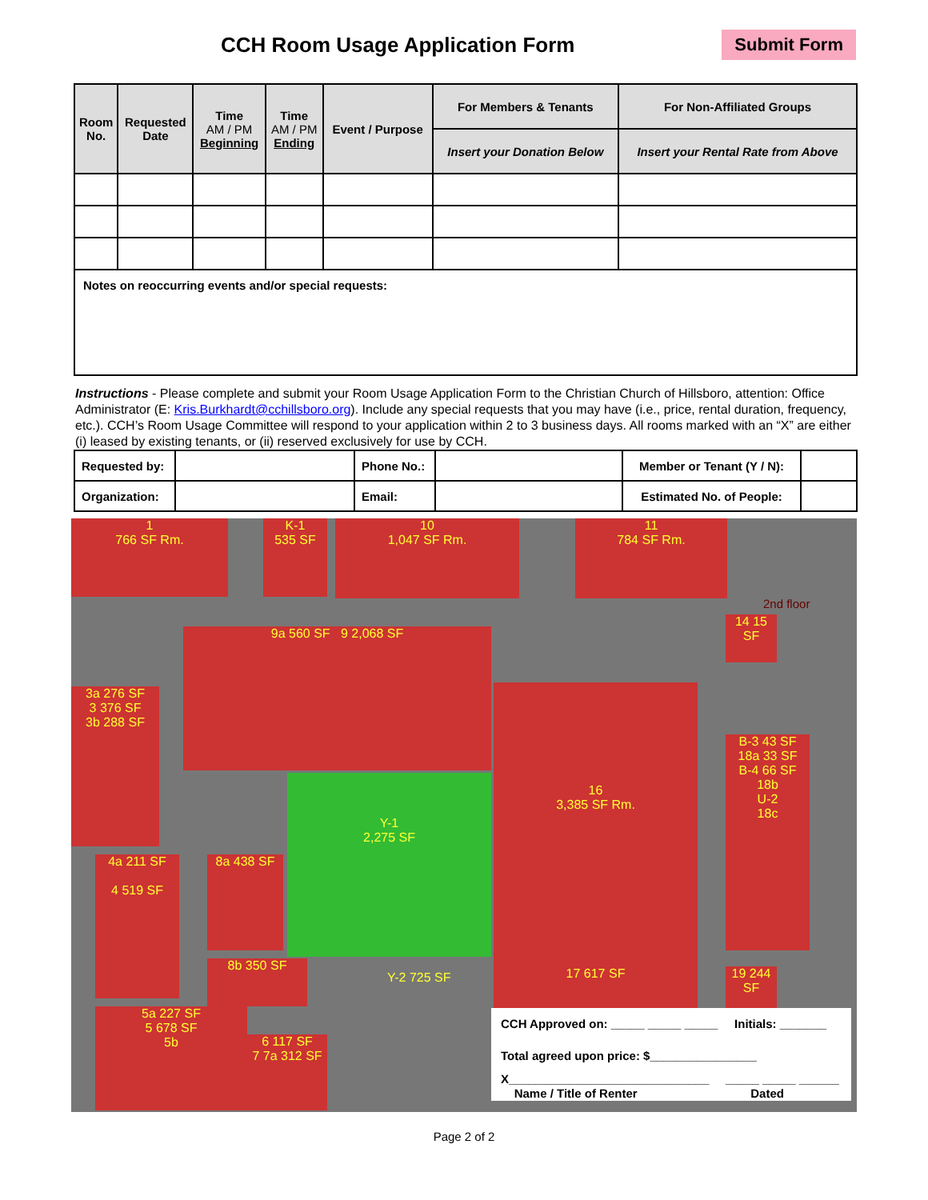CCH Room Usage Application Form
Submit Form
| Room No. | Requested Date | Time AM / PM Beginning | Time AM / PM Ending | Event / Purpose | For Members & Tenants | For Non-Affiliated Groups |
| --- | --- | --- | --- | --- | --- | --- |
| | | | | | Insert your Donation Below | Insert your Rental Rate from Above |
| Notes on reoccurring events and/or special requests: | | | | | | |
Instructions - Please complete and submit your Room Usage Application Form to the Christian Church of Hillsboro, attention: Office Administrator (E: Kris.Burkhardt@cchillsboro.org). Include any special requests that you may have (i.e., price, rental duration, frequency, etc.). CCH’s Room Usage Committee will respond to your application within 2 to 3 business days. All rooms marked with an “X” are either (i) leased by existing tenants, or (ii) reserved exclusively for use by CCH.
| Requested by: | | Phone No.: | | Member or Tenant (Y / N): | |
| Organization: | | Email: | | Estimated No. of People: | |
1
766 SF Rm.
K-1
535 SF
10
1,047 SF Rm.
11
784 SF Rm.
2nd floor
9a 560 SF 9 2,068 SF
3a 276 SF
3 376 SF
3b 288 SF
Y-1
2,275 SF
16
3,385 SF Rm.
4a 211 SF
4 519 SF
8a 438 SF
8b 350 SF
17 617 SF
5a 227 SF
5 678 SF
5b
6 117 SF
7 7a 312 SF
Y-2 725 SF
14 15 SF
B-3 43 SF
18a 33 SF
B-4 66 SF
18b
U-2
18c
19 244 SF
CCH Approved on: _____ _____ _____ Initials: _______
Total agreed upon price: $________________
X______________________________ _____ _____ ______
Name / Title of Renter Dated
Page 2 of 2